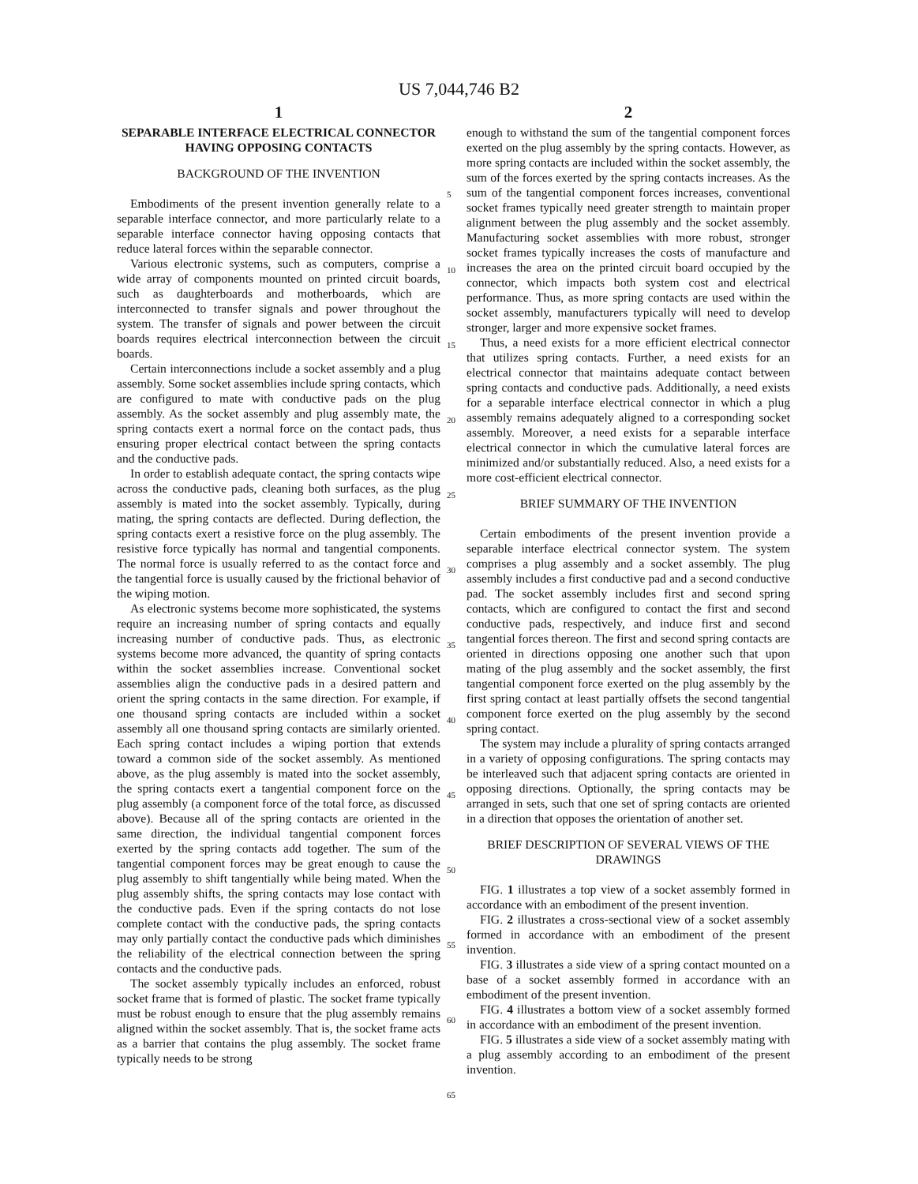US 7,044,746 B2
1
SEPARABLE INTERFACE ELECTRICAL CONNECTOR HAVING OPPOSING CONTACTS
BACKGROUND OF THE INVENTION
Embodiments of the present invention generally relate to a separable interface connector, and more particularly relate to a separable interface connector having opposing contacts that reduce lateral forces within the separable connector.
Various electronic systems, such as computers, comprise a wide array of components mounted on printed circuit boards, such as daughterboards and motherboards, which are interconnected to transfer signals and power throughout the system. The transfer of signals and power between the circuit boards requires electrical interconnection between the circuit boards.
Certain interconnections include a socket assembly and a plug assembly. Some socket assemblies include spring contacts, which are configured to mate with conductive pads on the plug assembly. As the socket assembly and plug assembly mate, the spring contacts exert a normal force on the contact pads, thus ensuring proper electrical contact between the spring contacts and the conductive pads.
In order to establish adequate contact, the spring contacts wipe across the conductive pads, cleaning both surfaces, as the plug assembly is mated into the socket assembly. Typically, during mating, the spring contacts are deflected. During deflection, the spring contacts exert a resistive force on the plug assembly. The resistive force typically has normal and tangential components. The normal force is usually referred to as the contact force and the tangential force is usually caused by the frictional behavior of the wiping motion.
As electronic systems become more sophisticated, the systems require an increasing number of spring contacts and equally increasing number of conductive pads. Thus, as electronic systems become more advanced, the quantity of spring contacts within the socket assemblies increase. Conventional socket assemblies align the conductive pads in a desired pattern and orient the spring contacts in the same direction. For example, if one thousand spring contacts are included within a socket assembly all one thousand spring contacts are similarly oriented. Each spring contact includes a wiping portion that extends toward a common side of the socket assembly. As mentioned above, as the plug assembly is mated into the socket assembly, the spring contacts exert a tangential component force on the plug assembly (a component force of the total force, as discussed above). Because all of the spring contacts are oriented in the same direction, the individual tangential component forces exerted by the spring contacts add together. The sum of the tangential component forces may be great enough to cause the plug assembly to shift tangentially while being mated. When the plug assembly shifts, the spring contacts may lose contact with the conductive pads. Even if the spring contacts do not lose complete contact with the conductive pads, the spring contacts may only partially contact the conductive pads which diminishes the reliability of the electrical connection between the spring contacts and the conductive pads.
The socket assembly typically includes an enforced, robust socket frame that is formed of plastic. The socket frame typically must be robust enough to ensure that the plug assembly remains aligned within the socket assembly. That is, the socket frame acts as a barrier that contains the plug assembly. The socket frame typically needs to be strong
5
10
15
20
25
30
35
40
45
50
55
60
65
2
enough to withstand the sum of the tangential component forces exerted on the plug assembly by the spring contacts. However, as more spring contacts are included within the socket assembly, the sum of the forces exerted by the spring contacts increases. As the sum of the tangential component forces increases, conventional socket frames typically need greater strength to maintain proper alignment between the plug assembly and the socket assembly. Manufacturing socket assemblies with more robust, stronger socket frames typically increases the costs of manufacture and increases the area on the printed circuit board occupied by the connector, which impacts both system cost and electrical performance. Thus, as more spring contacts are used within the socket assembly, manufacturers typically will need to develop stronger, larger and more expensive socket frames.
Thus, a need exists for a more efficient electrical connector that utilizes spring contacts. Further, a need exists for an electrical connector that maintains adequate contact between spring contacts and conductive pads. Additionally, a need exists for a separable interface electrical connector in which a plug assembly remains adequately aligned to a corresponding socket assembly. Moreover, a need exists for a separable interface electrical connector in which the cumulative lateral forces are minimized and/or substantially reduced. Also, a need exists for a more cost-efficient electrical connector.
BRIEF SUMMARY OF THE INVENTION
Certain embodiments of the present invention provide a separable interface electrical connector system. The system comprises a plug assembly and a socket assembly. The plug assembly includes a first conductive pad and a second conductive pad. The socket assembly includes first and second spring contacts, which are configured to contact the first and second conductive pads, respectively, and induce first and second tangential forces thereon. The first and second spring contacts are oriented in directions opposing one another such that upon mating of the plug assembly and the socket assembly, the first tangential component force exerted on the plug assembly by the first spring contact at least partially offsets the second tangential component force exerted on the plug assembly by the second spring contact.
The system may include a plurality of spring contacts arranged in a variety of opposing configurations. The spring contacts may be interleaved such that adjacent spring contacts are oriented in opposing directions. Optionally, the spring contacts may be arranged in sets, such that one set of spring contacts are oriented in a direction that opposes the orientation of another set.
BRIEF DESCRIPTION OF SEVERAL VIEWS OF THE DRAWINGS
FIG. 1 illustrates a top view of a socket assembly formed in accordance with an embodiment of the present invention.
FIG. 2 illustrates a cross-sectional view of a socket assembly formed in accordance with an embodiment of the present invention.
FIG. 3 illustrates a side view of a spring contact mounted on a base of a socket assembly formed in accordance with an embodiment of the present invention.
FIG. 4 illustrates a bottom view of a socket assembly formed in accordance with an embodiment of the present invention.
FIG. 5 illustrates a side view of a socket assembly mating with a plug assembly according to an embodiment of the present invention.